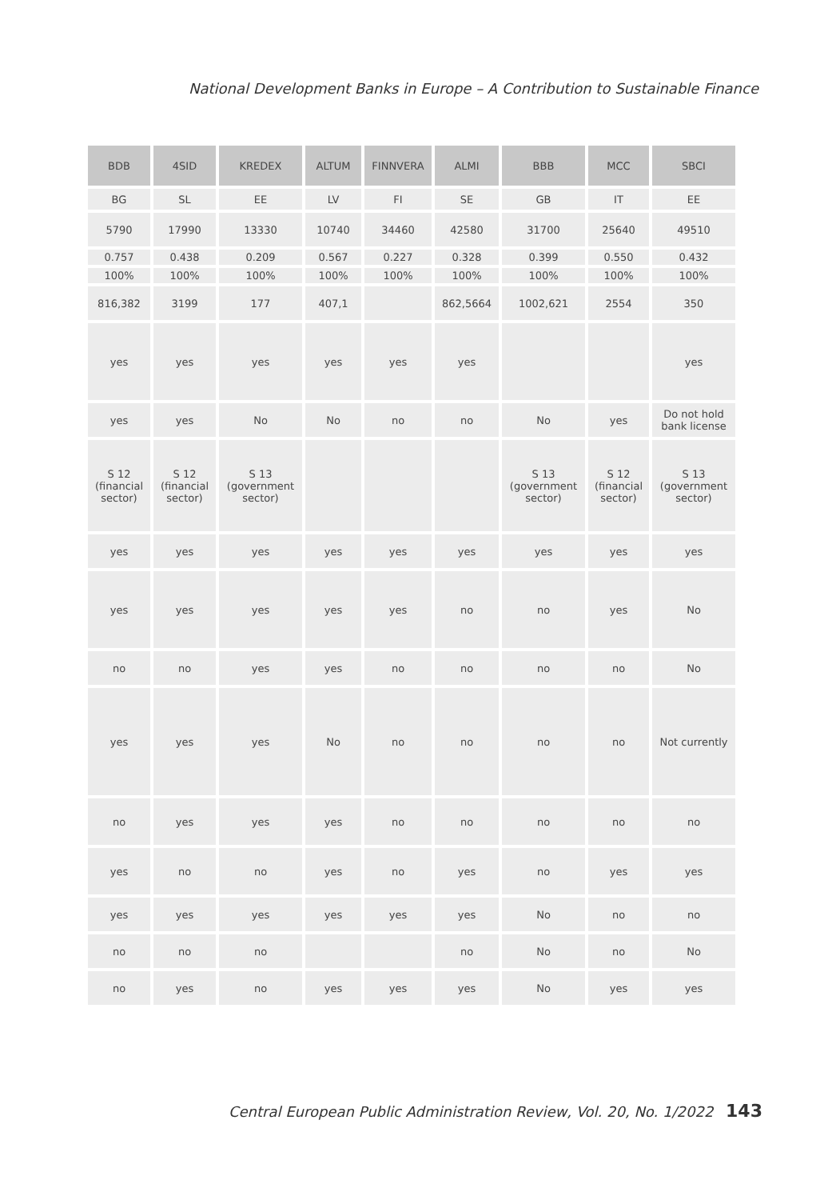National Development Banks in Europe – A Contribution to Sustainable Finance
| BDB | 4SID | KREDEX | ALTUM | FINNVERA | ALMI | BBB | MCC | SBCI |
| --- | --- | --- | --- | --- | --- | --- | --- | --- |
| BG | SL | EE | LV | FI | SE | GB | IT | EE |
| 5790 | 17990 | 13330 | 10740 | 34460 | 42580 | 31700 | 25640 | 49510 |
| 0.757 | 0.438 | 0.209 | 0.567 | 0.227 | 0.328 | 0.399 | 0.550 | 0.432 |
| 100% | 100% | 100% | 100% | 100% | 100% | 100% | 100% | 100% |
| 816,382 | 3199 | 177 | 407,1 | | 862,5664 | 1002,621 | 2554 | 350 |
| yes | yes | yes | yes | yes | yes | | | yes |
| yes | yes | No | No | no | no | No | yes | Do not hold bank license |
| S 12 (financial sector) | S 12 (financial sector) | S 13 (government sector) | | | | S 13 (government sector) | S 12 (financial sector) | S 13 (government sector) |
| yes | yes | yes | yes | yes | yes | yes | yes | yes |
| yes | yes | yes | yes | yes | no | no | yes | No |
| no | no | yes | yes | no | no | no | no | No |
| yes | yes | yes | No | no | no | no | no | Not currently |
| no | yes | yes | yes | no | no | no | no | no |
| yes | no | no | yes | no | yes | no | yes | yes |
| yes | yes | yes | yes | yes | yes | No | no | no |
| no | no | no | | | no | No | no | No |
| no | yes | no | yes | yes | yes | No | yes | yes |
Central European Public Administration Review, Vol. 20, No. 1/2022 143